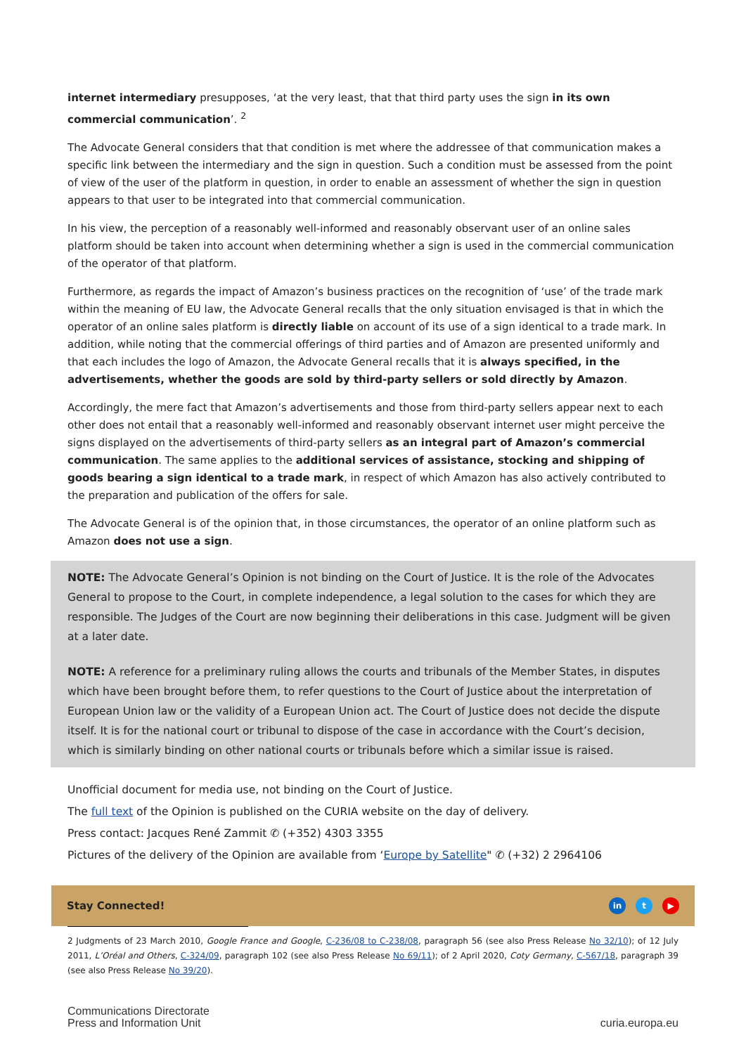internet intermediary presupposes, ‘at the very least, that that third party uses the sign in its own commercial communication’. <sup>2</sup>
The Advocate General considers that that condition is met where the addressee of that communication makes a specific link between the intermediary and the sign in question. Such a condition must be assessed from the point of view of the user of the platform in question, in order to enable an assessment of whether the sign in question appears to that user to be integrated into that commercial communication.
In his view, the perception of a reasonably well-informed and reasonably observant user of an online sales platform should be taken into account when determining whether a sign is used in the commercial communication of the operator of that platform.
Furthermore, as regards the impact of Amazon’s business practices on the recognition of ‘use’ of the trade mark within the meaning of EU law, the Advocate General recalls that the only situation envisaged is that in which the operator of an online sales platform is directly liable on account of its use of a sign identical to a trade mark. In addition, while noting that the commercial offerings of third parties and of Amazon are presented uniformly and that each includes the logo of Amazon, the Advocate General recalls that it is always specified, in the advertisements, whether the goods are sold by third-party sellers or sold directly by Amazon.
Accordingly, the mere fact that Amazon’s advertisements and those from third-party sellers appear next to each other does not entail that a reasonably well-informed and reasonably observant internet user might perceive the signs displayed on the advertisements of third-party sellers as an integral part of Amazon’s commercial communication. The same applies to the additional services of assistance, stocking and shipping of goods bearing a sign identical to a trade mark, in respect of which Amazon has also actively contributed to the preparation and publication of the offers for sale.
The Advocate General is of the opinion that, in those circumstances, the operator of an online platform such as Amazon does not use a sign.
NOTE: The Advocate General’s Opinion is not binding on the Court of Justice. It is the role of the Advocates General to propose to the Court, in complete independence, a legal solution to the cases for which they are responsible. The Judges of the Court are now beginning their deliberations in this case. Judgment will be given at a later date.
NOTE: A reference for a preliminary ruling allows the courts and tribunals of the Member States, in disputes which have been brought before them, to refer questions to the Court of Justice about the interpretation of European Union law or the validity of a European Union act. The Court of Justice does not decide the dispute itself. It is for the national court or tribunal to dispose of the case in accordance with the Court’s decision, which is similarly binding on other national courts or tribunals before which a similar issue is raised.
Unofficial document for media use, not binding on the Court of Justice.
The full text of the Opinion is published on the CURIA website on the day of delivery.
Press contact: Jacques René Zammit ✆ (+352) 4303 3355
Pictures of the delivery of the Opinion are available from ‘Europe by Satellite" ✆ (+32) 2 2964106
Stay Connected! in t ▶
2 Judgments of 23 March 2010, Google France and Google, C-236/08 to C-238/08, paragraph 56 (see also Press Release No 32/10); of 12 July 2011, L’Oréal and Others, C-324/09, paragraph 102 (see also Press Release No 69/11); of 2 April 2020, Coty Germany, C-567/18, paragraph 39 (see also Press Release No 39/20).
Communications Directorate
Press and Information Unit
curia.europa.eu